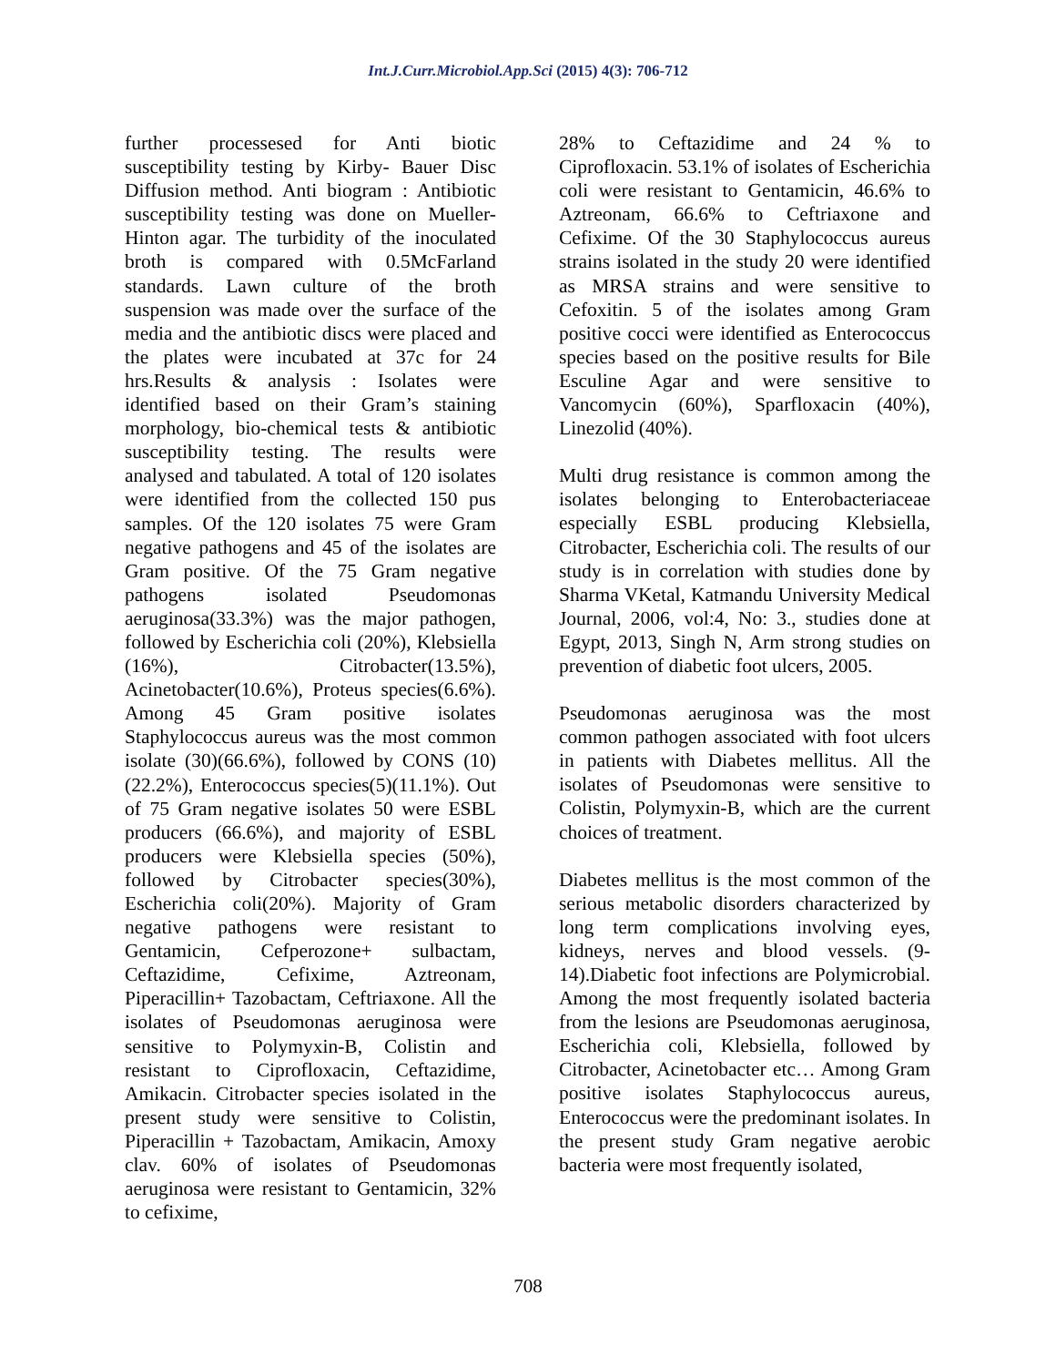Int.J.Curr.Microbiol.App.Sci (2015) 4(3): 706-712
further processesed for Anti biotic susceptibility testing by Kirby- Bauer Disc Diffusion method. Anti biogram : Antibiotic susceptibility testing was done on Mueller-Hinton agar. The turbidity of the inoculated broth is compared with 0.5McFarland standards. Lawn culture of the broth suspension was made over the surface of the media and the antibiotic discs were placed and the plates were incubated at 37c for 24 hrs.Results & analysis : Isolates were identified based on their Gram’s staining morphology, bio-chemical tests & antibiotic susceptibility testing. The results were analysed and tabulated. A total of 120 isolates were identified from the collected 150 pus samples. Of the 120 isolates 75 were Gram negative pathogens and 45 of the isolates are Gram positive. Of the 75 Gram negative pathogens isolated Pseudomonas aeruginosa(33.3%) was the major pathogen, followed by Escherichia coli (20%), Klebsiella (16%), Citrobacter(13.5%), Acinetobacter(10.6%), Proteus species(6.6%). Among 45 Gram positive isolates Staphylococcus aureus was the most common isolate (30)(66.6%), followed by CONS (10)(22.2%), Enterococcus species(5)(11.1%). Out of 75 Gram negative isolates 50 were ESBL producers (66.6%), and majority of ESBL producers were Klebsiella species (50%), followed by Citrobacter species(30%), Escherichia coli(20%). Majority of Gram negative pathogens were resistant to Gentamicin, Cefperozone+ sulbactam, Ceftazidime, Cefixime, Aztreonam, Piperacillin+ Tazobactam, Ceftriaxone. All the isolates of Pseudomonas aeruginosa were sensitive to Polymyxin-B, Colistin and resistant to Ciprofloxacin, Ceftazidime, Amikacin. Citrobacter species isolated in the present study were sensitive to Colistin, Piperacillin + Tazobactam, Amikacin, Amoxy clav. 60% of isolates of Pseudomonas aeruginosa were resistant to Gentamicin, 32% to cefixime,
28% to Ceftazidime and 24 % to Ciprofloxacin. 53.1% of isolates of Escherichia coli were resistant to Gentamicin, 46.6% to Aztreonam, 66.6% to Ceftriaxone and Cefixime. Of the 30 Staphylococcus aureus strains isolated in the study 20 were identified as MRSA strains and were sensitive to Cefoxitin. 5 of the isolates among Gram positive cocci were identified as Enterococcus species based on the positive results for Bile Esculine Agar and were sensitive to Vancomycin (60%), Sparfloxacin (40%), Linezolid (40%).
Multi drug resistance is common among the isolates belonging to Enterobacteriaceae especially ESBL producing Klebsiella, Citrobacter, Escherichia coli. The results of our study is in correlation with studies done by Sharma VKetal, Katmandu University Medical Journal, 2006, vol:4, No: 3., studies done at Egypt, 2013, Singh N, Arm strong studies on prevention of diabetic foot ulcers, 2005.
Pseudomonas aeruginosa was the most common pathogen associated with foot ulcers in patients with Diabetes mellitus. All the isolates of Pseudomonas were sensitive to Colistin, Polymyxin-B, which are the current choices of treatment.
Diabetes mellitus is the most common of the serious metabolic disorders characterized by long term complications involving eyes, kidneys, nerves and blood vessels. (9-14).Diabetic foot infections are Polymicrobial. Among the most frequently isolated bacteria from the lesions are Pseudomonas aeruginosa, Escherichia coli, Klebsiella, followed by Citrobacter, Acinetobacter etc… Among Gram positive isolates Staphylococcus aureus, Enterococcus were the predominant isolates. In the present study Gram negative aerobic bacteria were most frequently isolated,
708